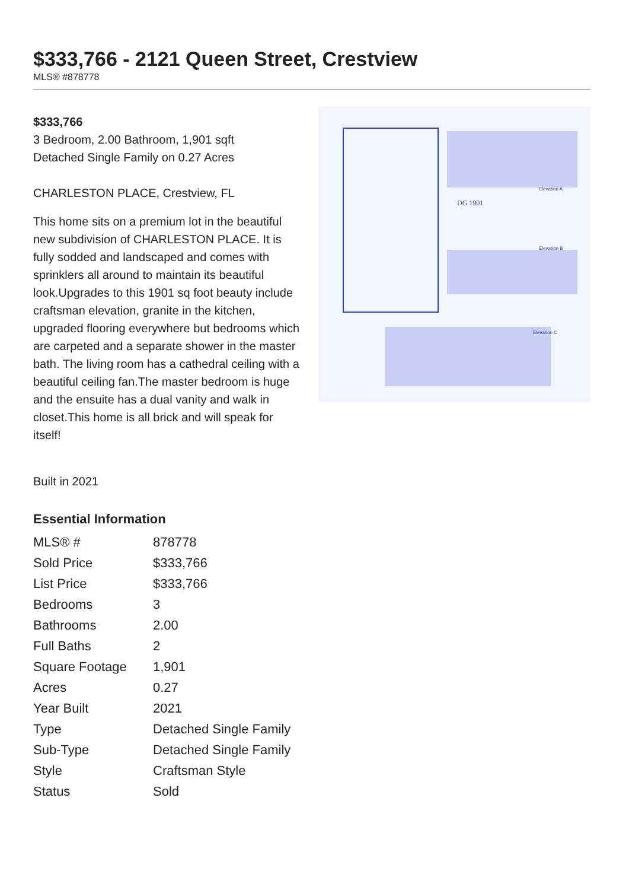$333,766 - 2121 Queen Street, Crestview
MLS® #878778
$333,766
3 Bedroom, 2.00 Bathroom, 1,901 sqft
Detached Single Family on 0.27 Acres
CHARLESTON PLACE, Crestview, FL
This home sits on a premium lot in the beautiful new subdivision of CHARLESTON PLACE. It is fully sodded and landscaped and comes with sprinklers all around to maintain its beautiful look.Upgrades to this 1901 sq foot beauty include craftsman elevation, granite in the kitchen, upgraded flooring everywhere but bedrooms which are carpeted and a separate shower in the master bath. The living room has a cathedral ceiling with a beautiful ceiling fan.The master bedroom is huge and the ensuite has a dual vanity and walk in closet.This home is all brick and will speak for itself!
Built in 2021
DG 1901
Elevation A
Elevation B
Elevation C
Essential Information
| MLS® # | 878778 |
| Sold Price | $333,766 |
| List Price | $333,766 |
| Bedrooms | 3 |
| Bathrooms | 2.00 |
| Full Baths | 2 |
| Square Footage | 1,901 |
| Acres | 0.27 |
| Year Built | 2021 |
| Type | Detached Single Family |
| Sub-Type | Detached Single Family |
| Style | Craftsman Style |
| Status | Sold |